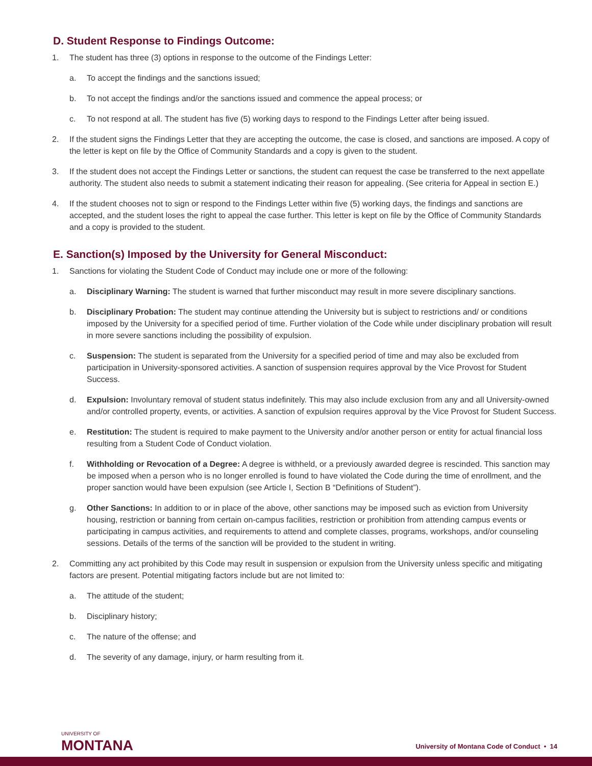D. Student Response to Findings Outcome:
1. The student has three (3) options in response to the outcome of the Findings Letter:
a. To accept the findings and the sanctions issued;
b. To not accept the findings and/or the sanctions issued and commence the appeal process; or
c. To not respond at all. The student has five (5) working days to respond to the Findings Letter after being issued.
2. If the student signs the Findings Letter that they are accepting the outcome, the case is closed, and sanctions are imposed. A copy of the letter is kept on file by the Office of Community Standards and a copy is given to the student.
3. If the student does not accept the Findings Letter or sanctions, the student can request the case be transferred to the next appellate authority. The student also needs to submit a statement indicating their reason for appealing. (See criteria for Appeal in section E.)
4. If the student chooses not to sign or respond to the Findings Letter within five (5) working days, the findings and sanctions are accepted, and the student loses the right to appeal the case further. This letter is kept on file by the Office of Community Standards and a copy is provided to the student.
E. Sanction(s) Imposed by the University for General Misconduct:
1. Sanctions for violating the Student Code of Conduct may include one or more of the following:
a. Disciplinary Warning: The student is warned that further misconduct may result in more severe disciplinary sanctions.
b. Disciplinary Probation: The student may continue attending the University but is subject to restrictions and/ or conditions imposed by the University for a specified period of time. Further violation of the Code while under disciplinary probation will result in more severe sanctions including the possibility of expulsion.
c. Suspension: The student is separated from the University for a specified period of time and may also be excluded from participation in University-sponsored activities. A sanction of suspension requires approval by the Vice Provost for Student Success.
d. Expulsion: Involuntary removal of student status indefinitely. This may also include exclusion from any and all University-owned and/or controlled property, events, or activities. A sanction of expulsion requires approval by the Vice Provost for Student Success.
e. Restitution: The student is required to make payment to the University and/or another person or entity for actual financial loss resulting from a Student Code of Conduct violation.
f. Withholding or Revocation of a Degree: A degree is withheld, or a previously awarded degree is rescinded. This sanction may be imposed when a person who is no longer enrolled is found to have violated the Code during the time of enrollment, and the proper sanction would have been expulsion (see Article I, Section B “Definitions of Student”).
g. Other Sanctions: In addition to or in place of the above, other sanctions may be imposed such as eviction from University housing, restriction or banning from certain on-campus facilities, restriction or prohibition from attending campus events or participating in campus activities, and requirements to attend and complete classes, programs, workshops, and/or counseling sessions. Details of the terms of the sanction will be provided to the student in writing.
2. Committing any act prohibited by this Code may result in suspension or expulsion from the University unless specific and mitigating factors are present. Potential mitigating factors include but are not limited to:
a. The attitude of the student;
b. Disciplinary history;
c. The nature of the offense; and
d. The severity of any damage, injury, or harm resulting from it.
UNIVERSITY OF
MONTANA
University of Montana Code of Conduct • 14